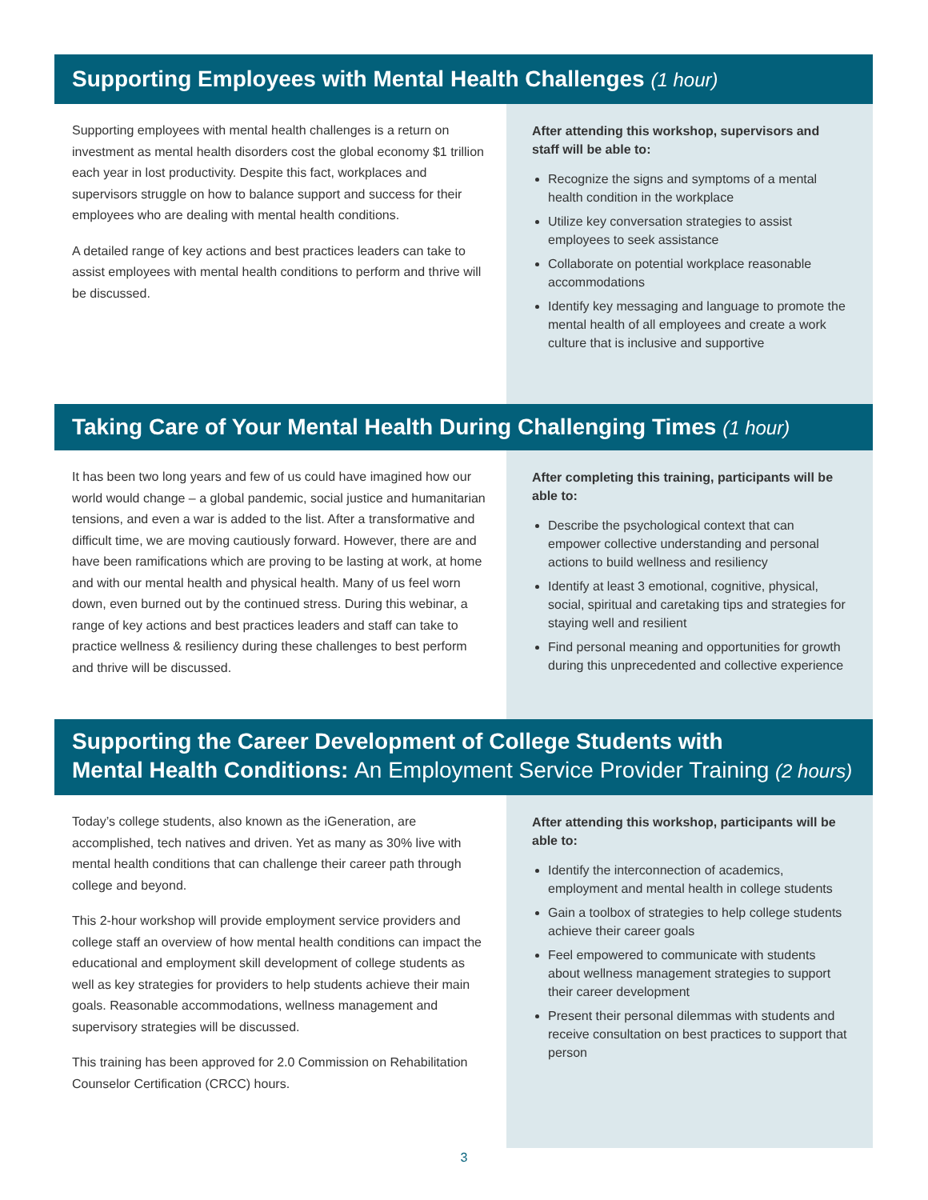Supporting Employees with Mental Health Challenges (1 hour)
Supporting employees with mental health challenges is a return on investment as mental health disorders cost the global economy $1 trillion each year in lost productivity. Despite this fact, workplaces and supervisors struggle on how to balance support and success for their employees who are dealing with mental health conditions.
A detailed range of key actions and best practices leaders can take to assist employees with mental health conditions to perform and thrive will be discussed.
After attending this workshop, supervisors and staff will be able to:
Recognize the signs and symptoms of a mental health condition in the workplace
Utilize key conversation strategies to assist employees to seek assistance
Collaborate on potential workplace reasonable accommodations
Identify key messaging and language to promote the mental health of all employees and create a work culture that is inclusive and supportive
Taking Care of Your Mental Health During Challenging Times (1 hour)
It has been two long years and few of us could have imagined how our world would change – a global pandemic, social justice and humanitarian tensions, and even a war is added to the list. After a transformative and difficult time, we are moving cautiously forward. However, there are and have been ramifications which are proving to be lasting at work, at home and with our mental health and physical health. Many of us feel worn down, even burned out by the continued stress. During this webinar, a range of key actions and best practices leaders and staff can take to practice wellness & resiliency during these challenges to best perform and thrive will be discussed.
After completing this training, participants will be able to:
Describe the psychological context that can empower collective understanding and personal actions to build wellness and resiliency
Identify at least 3 emotional, cognitive, physical, social, spiritual and caretaking tips and strategies for staying well and resilient
Find personal meaning and opportunities for growth during this unprecedented and collective experience
Supporting the Career Development of College Students with
Mental Health Conditions: An Employment Service Provider Training (2 hours)
Today’s college students, also known as the iGeneration, are accomplished, tech natives and driven. Yet as many as 30% live with mental health conditions that can challenge their career path through college and beyond.
This 2-hour workshop will provide employment service providers and college staff an overview of how mental health conditions can impact the educational and employment skill development of college students as well as key strategies for providers to help students achieve their main goals. Reasonable accommodations, wellness management and supervisory strategies will be discussed.
This training has been approved for 2.0 Commission on Rehabilitation Counselor Certification (CRCC) hours.
After attending this workshop, participants will be able to:
Identify the interconnection of academics, employment and mental health in college students
Gain a toolbox of strategies to help college students achieve their career goals
Feel empowered to communicate with students about wellness management strategies to support their career development
Present their personal dilemmas with students and receive consultation on best practices to support that person
3